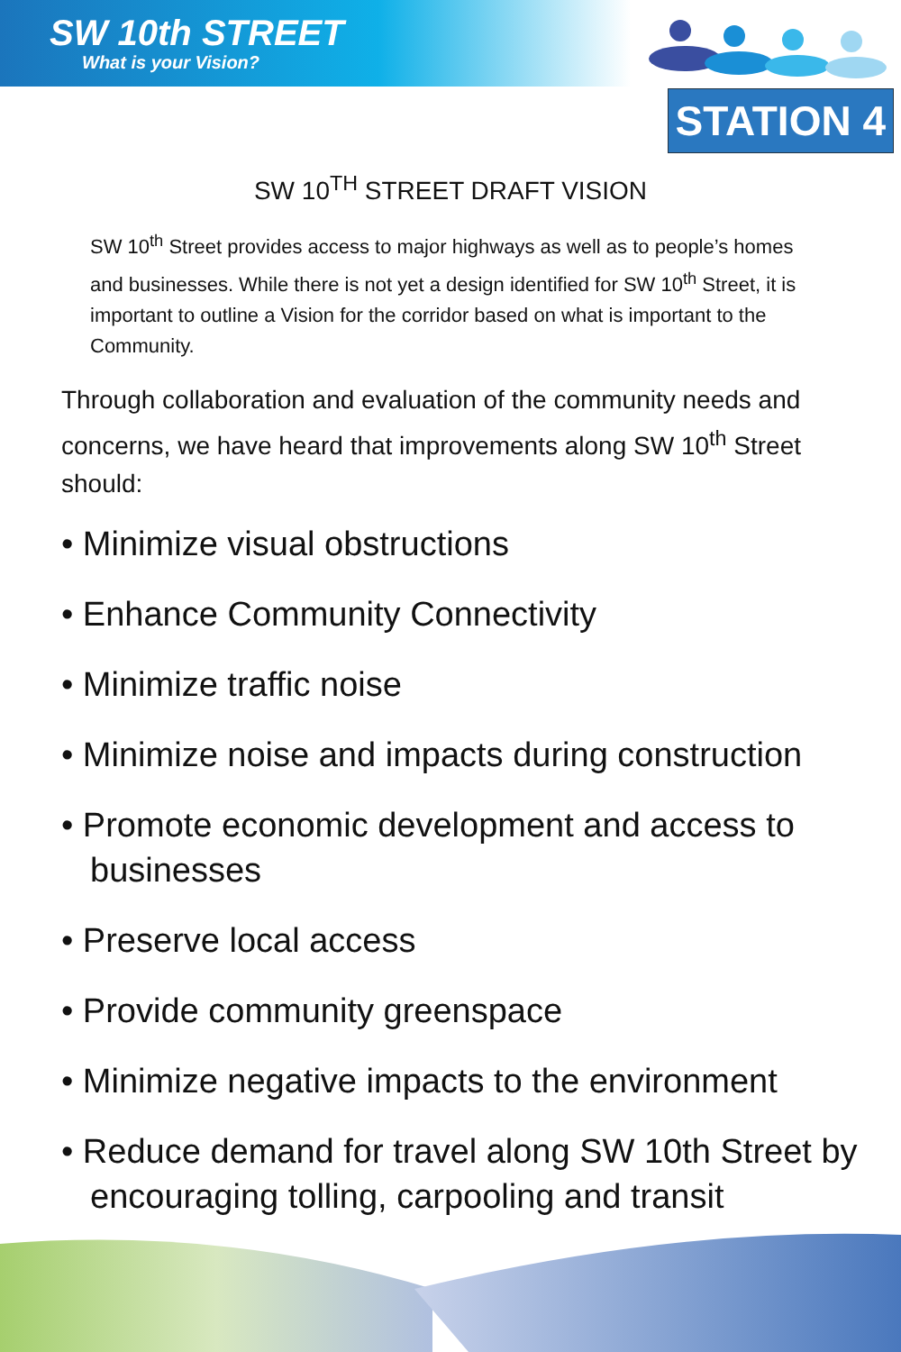SW 10th STREET
What is your Vision?
STATION 4
SW 10<sup>TH</sup> STREET DRAFT VISION
SW 10<sup>th</sup> Street provides access to major highways as well as to people’s homes and businesses. While there is not yet a design identified for SW 10<sup>th</sup> Street, it is important to outline a Vision for the corridor based on what is important to the Community.
Through collaboration and evaluation of the community needs and concerns, we have heard that improvements along SW 10<sup>th</sup> Street should:
• Minimize visual obstructions
• Enhance Community Connectivity
• Minimize traffic noise
• Minimize noise and impacts during construction
• Promote economic development and access to businesses
• Preserve local access
• Provide community greenspace
• Minimize negative impacts to the environment
• Reduce demand for travel along SW 10th Street by encouraging tolling, carpooling and transit